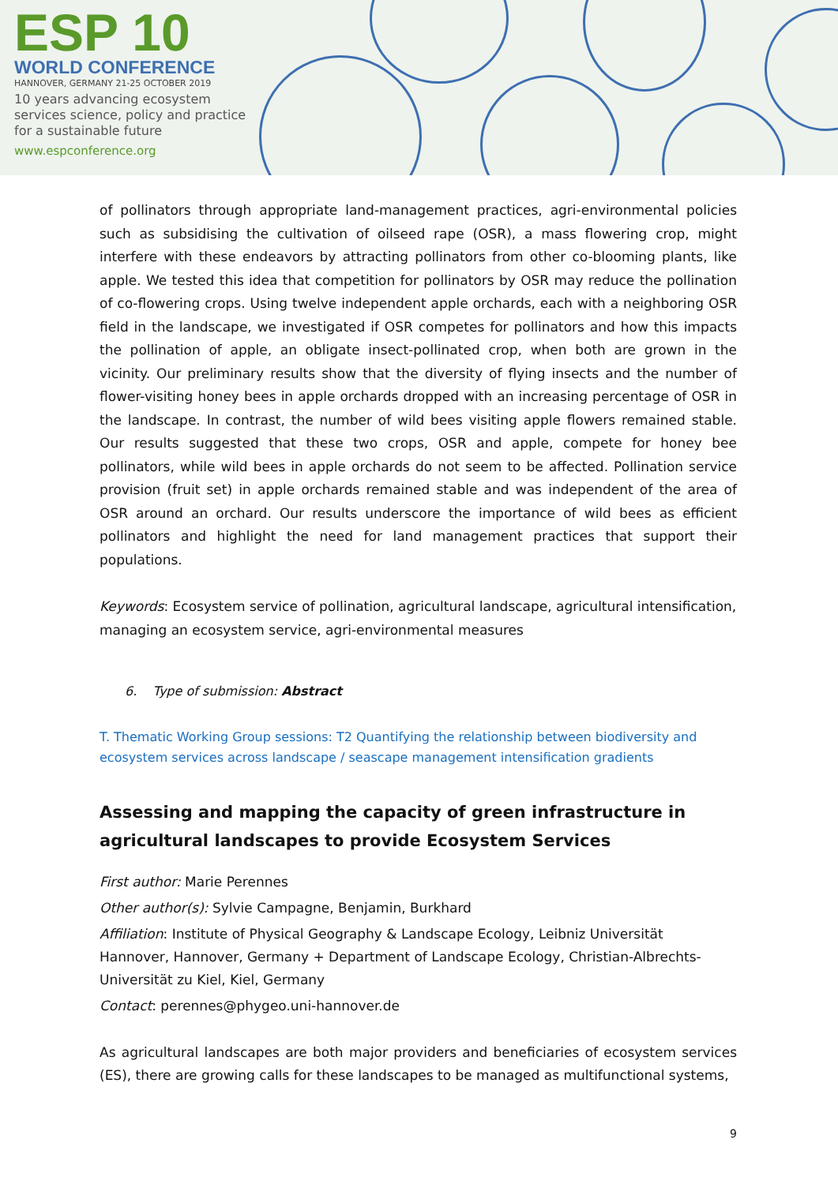ESP 10
WORLD CONFERENCE
HANNOVER, GERMANY 21-25 OCTOBER 2019
10 years advancing ecosystem services science, policy and practice for a sustainable future
www.espconference.org
of pollinators through appropriate land-management practices, agri-environmental policies such as subsidising the cultivation of oilseed rape (OSR), a mass flowering crop, might interfere with these endeavors by attracting pollinators from other co-blooming plants, like apple. We tested this idea that competition for pollinators by OSR may reduce the pollination of co-flowering crops. Using twelve independent apple orchards, each with a neighboring OSR field in the landscape, we investigated if OSR competes for pollinators and how this impacts the pollination of apple, an obligate insect-pollinated crop, when both are grown in the vicinity. Our preliminary results show that the diversity of flying insects and the number of flower-visiting honey bees in apple orchards dropped with an increasing percentage of OSR in the landscape. In contrast, the number of wild bees visiting apple flowers remained stable. Our results suggested that these two crops, OSR and apple, compete for honey bee pollinators, while wild bees in apple orchards do not seem to be affected. Pollination service provision (fruit set) in apple orchards remained stable and was independent of the area of OSR around an orchard. Our results underscore the importance of wild bees as efficient pollinators and highlight the need for land management practices that support their populations.
Keywords: Ecosystem service of pollination, agricultural landscape, agricultural intensification, managing an ecosystem service, agri-environmental measures
6. Type of submission: Abstract
T. Thematic Working Group sessions: T2 Quantifying the relationship between biodiversity and ecosystem services across landscape / seascape management intensification gradients
Assessing and mapping the capacity of green infrastructure in agricultural landscapes to provide Ecosystem Services
First author: Marie Perennes
Other author(s): Sylvie Campagne, Benjamin, Burkhard
Affiliation: Institute of Physical Geography & Landscape Ecology, Leibniz Universität Hannover, Hannover, Germany + Department of Landscape Ecology, Christian-Albrechts-Universität zu Kiel, Kiel, Germany
Contact: perennes@phygeo.uni-hannover.de
As agricultural landscapes are both major providers and beneficiaries of ecosystem services (ES), there are growing calls for these landscapes to be managed as multifunctional systems,
9